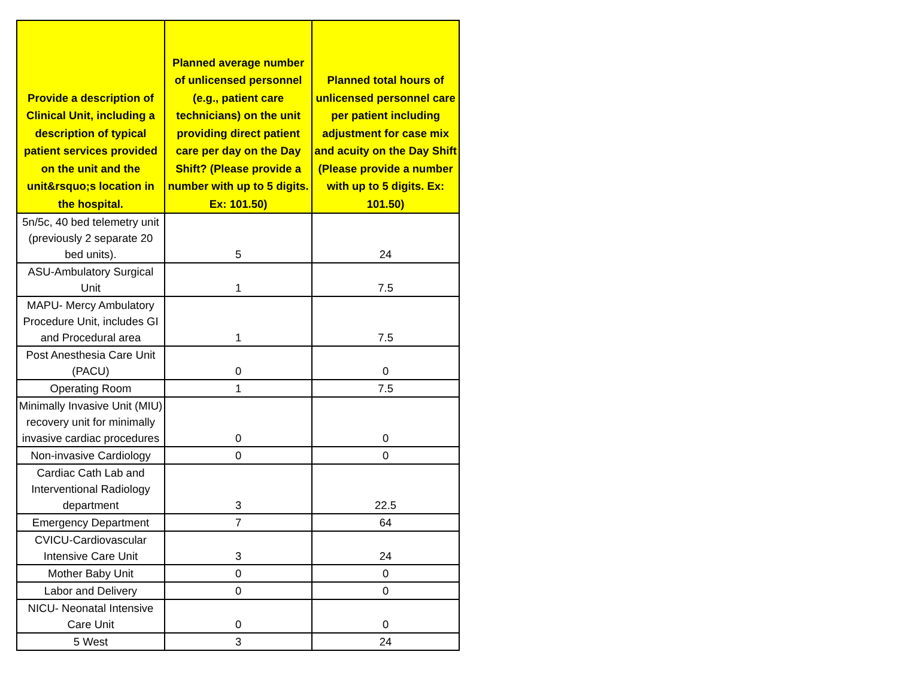| Provide a description of Clinical Unit, including a description of typical patient services provided on the unit and the unit&rsquo;s location in the hospital. | Planned average number of unlicensed personnel (e.g., patient care technicians) on the unit providing direct patient care per day on the Day Shift? (Please provide a number with up to 5 digits. Ex: 101.50) | Planned total hours of unlicensed personnel care per patient including adjustment for case mix and acuity on the Day Shift (Please provide a number with up to 5 digits. Ex: 101.50) |
| --- | --- | --- |
| 5n/5c, 40 bed telemetry unit (previously 2 separate 20 bed units). | 5 | 24 |
| ASU-Ambulatory Surgical Unit | 1 | 7.5 |
| MAPU- Mercy Ambulatory Procedure Unit, includes GI and Procedural area | 1 | 7.5 |
| Post Anesthesia Care Unit (PACU) | 0 | 0 |
| Operating Room | 1 | 7.5 |
| Minimally Invasive Unit (MIU) recovery unit for minimally invasive cardiac procedures | 0 | 0 |
| Non-invasive Cardiology | 0 | 0 |
| Cardiac Cath Lab and Interventional Radiology department | 3 | 22.5 |
| Emergency Department | 7 | 64 |
| CVICU-Cardiovascular Intensive Care Unit | 3 | 24 |
| Mother Baby Unit | 0 | 0 |
| Labor and Delivery | 0 | 0 |
| NICU- Neonatal Intensive Care Unit | 0 | 0 |
| 5 West | 3 | 24 |